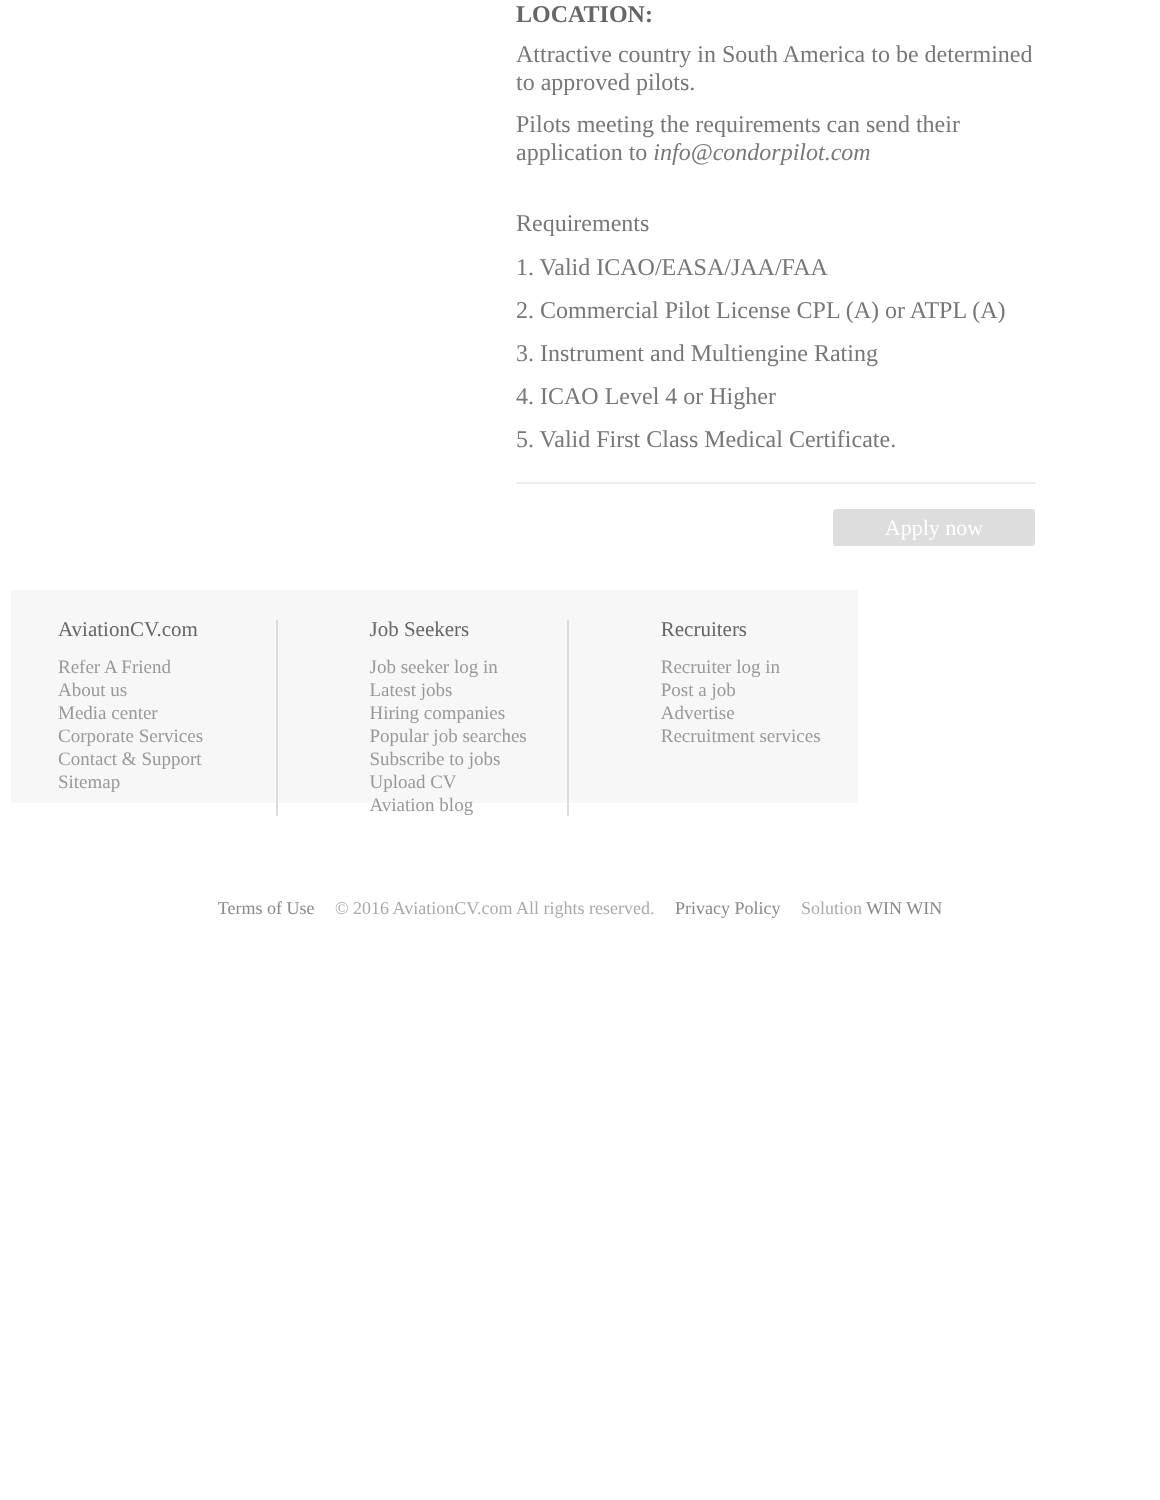LOCATION:
Attractive country in South America to be determined to approved pilots.
Pilots meeting the requirements can send their application to info@condorpilot.com
Requirements
1. Valid ICAO/EASA/JAA/FAA
2. Commercial Pilot License CPL (A) or ATPL (A)
3. Instrument and Multiengine Rating
4. ICAO Level 4 or Higher
5. Valid First Class Medical Certificate.
Apply now
AviationCV.com
Refer A Friend
About us
Media center
Corporate Services
Contact & Support
Sitemap
Job Seekers
Job seeker log in
Latest jobs
Hiring companies
Popular job searches
Subscribe to jobs
Upload CV
Aviation blog
Recruiters
Recruiter log in
Post a job
Advertise
Recruitment services
Terms of Use © 2016 AviationCV.com All rights reserved. Privacy Policy Solution WIN WIN